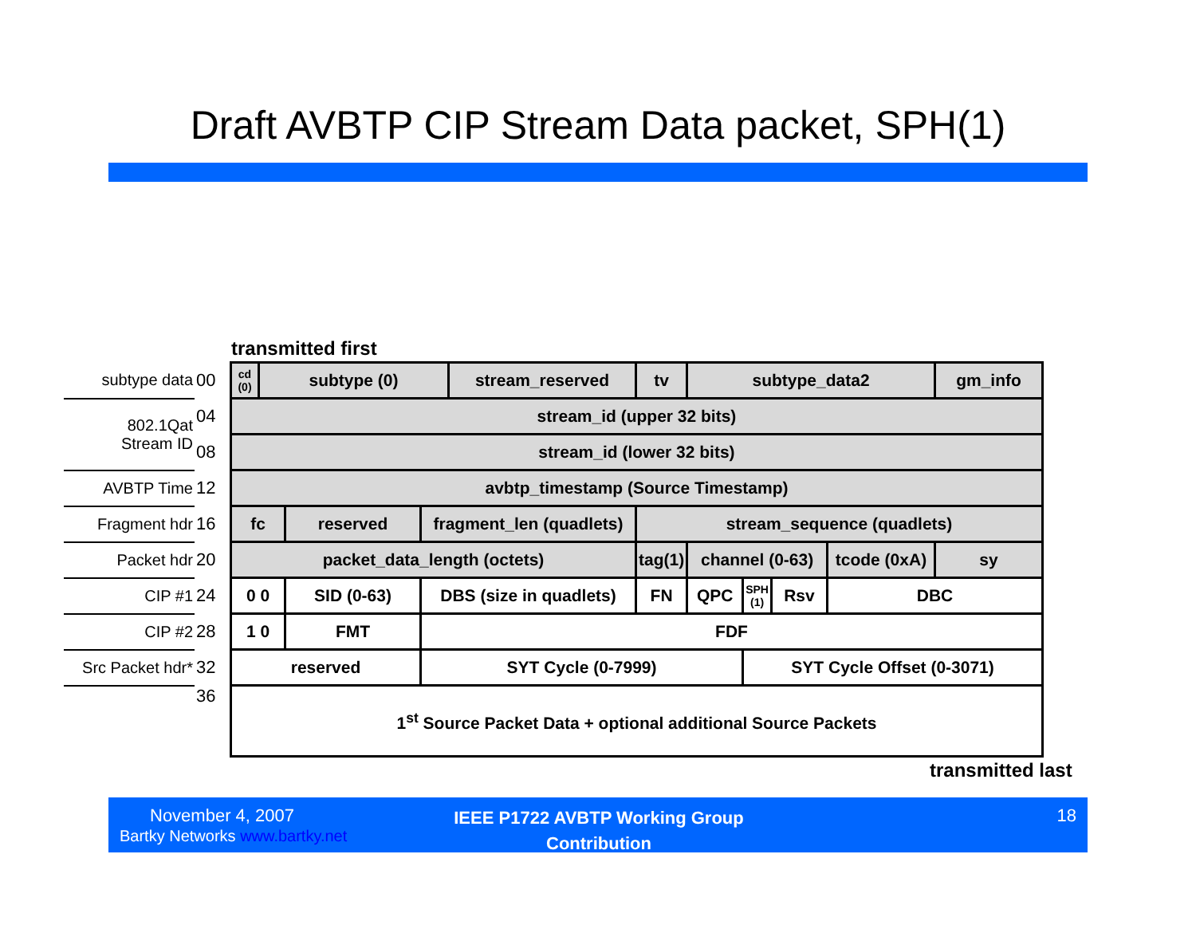Draft AVBTP CIP Stream Data packet, SPH(1)
transmitted first
| subtype data | 00 | cd (0) | subtype (0) | | | stream_reserved | tv | subtype_data2 | | | | gm_info |
| 802.1Qat Stream ID | 04 | stream_id (upper 32 bits) | | | | | | | | | | |
| | 08 | stream_id (lower 32 bits) | | | | | | | | | | |
| AVBTP Time | 12 | avbtp_timestamp (Source Timestamp) | | | | | | | | | | |
| Fragment hdr | 16 | fc | | reserved | fragment_len (quadlets) | | stream_sequence (quadlets) | | | | | |
| Packet hdr | 20 | packet_data_length (octets) | | | | | tag(1) | channel (0-63) | | | tcode (0xA) | sy |
| CIP #1 | 24 | 0 0 | | SID (0-63) | DBS (size in quadlets) | | FN | QPC | SPH (1) | Rsv | DBC | |
| CIP #2 | 28 | 1 0 | | FMT | FDF | | | | | | | |
| Src Packet hdr* | 32 | reserved | | | SYT Cycle (0-7999) | | | | SYT Cycle Offset (0-3071) | | | |
| | 36 | 1<sup>st</sup> Source Packet Data + optional additional Source Packets | | | | | | | | | | |
transmitted last
November 4, 2007
Bartky Networks www.bartky.net
IEEE P1722 AVBTP Working Group Contribution
18